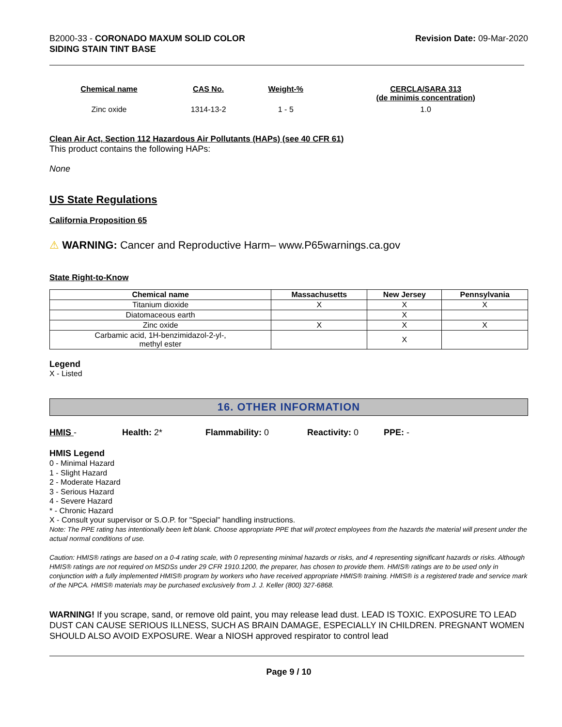B2000-33 - CORONADO MAXUM SOLID COLOR
SIDING STAIN TINT BASE
Revision Date: 09-Mar-2020
| Chemical name | CAS No. | Weight-% | CERCLA/SARA 313 (de minimis concentration) |
| --- | --- | --- | --- |
| Zinc oxide | 1314-13-2 | 1 - 5 | 1.0 |
Clean Air Act, Section 112 Hazardous Air Pollutants (HAPs) (see 40 CFR 61)
This product contains the following HAPs:
None
US State Regulations
California Proposition 65
⚠ WARNING: Cancer and Reproductive Harm– www.P65warnings.ca.gov
State Right-to-Know
| Chemical name | Massachusetts | New Jersey | Pennsylvania |
| --- | --- | --- | --- |
| Titanium dioxide | X | X | X |
| Diatomaceous earth | | X | |
| Zinc oxide | X | X | X |
| Carbamic acid, 1H-benzimidazol-2-yl-, methyl ester | | X | |
Legend
X - Listed
16. OTHER INFORMATION
HMIS - Health: 2* Flammability: 0 Reactivity: 0 PPE: -
HMIS Legend
0 - Minimal Hazard
1 - Slight Hazard
2 - Moderate Hazard
3 - Serious Hazard
4 - Severe Hazard
* - Chronic Hazard
X - Consult your supervisor or S.O.P. for "Special" handling instructions.
Note: The PPE rating has intentionally been left blank. Choose appropriate PPE that will protect employees from the hazards the material will present under the actual normal conditions of use.
Caution: HMIS® ratings are based on a 0-4 rating scale, with 0 representing minimal hazards or risks, and 4 representing significant hazards or risks. Although HMIS® ratings are not required on MSDSs under 29 CFR 1910.1200, the preparer, has chosen to provide them. HMIS® ratings are to be used only in conjunction with a fully implemented HMIS® program by workers who have received appropriate HMIS® training. HMIS® is a registered trade and service mark of the NPCA. HMIS® materials may be purchased exclusively from J. J. Keller (800) 327-6868.
WARNING! If you scrape, sand, or remove old paint, you may release lead dust. LEAD IS TOXIC. EXPOSURE TO LEAD DUST CAN CAUSE SERIOUS ILLNESS, SUCH AS BRAIN DAMAGE, ESPECIALLY IN CHILDREN. PREGNANT WOMEN SHOULD ALSO AVOID EXPOSURE. Wear a NIOSH approved respirator to control lead
Page 9 / 10